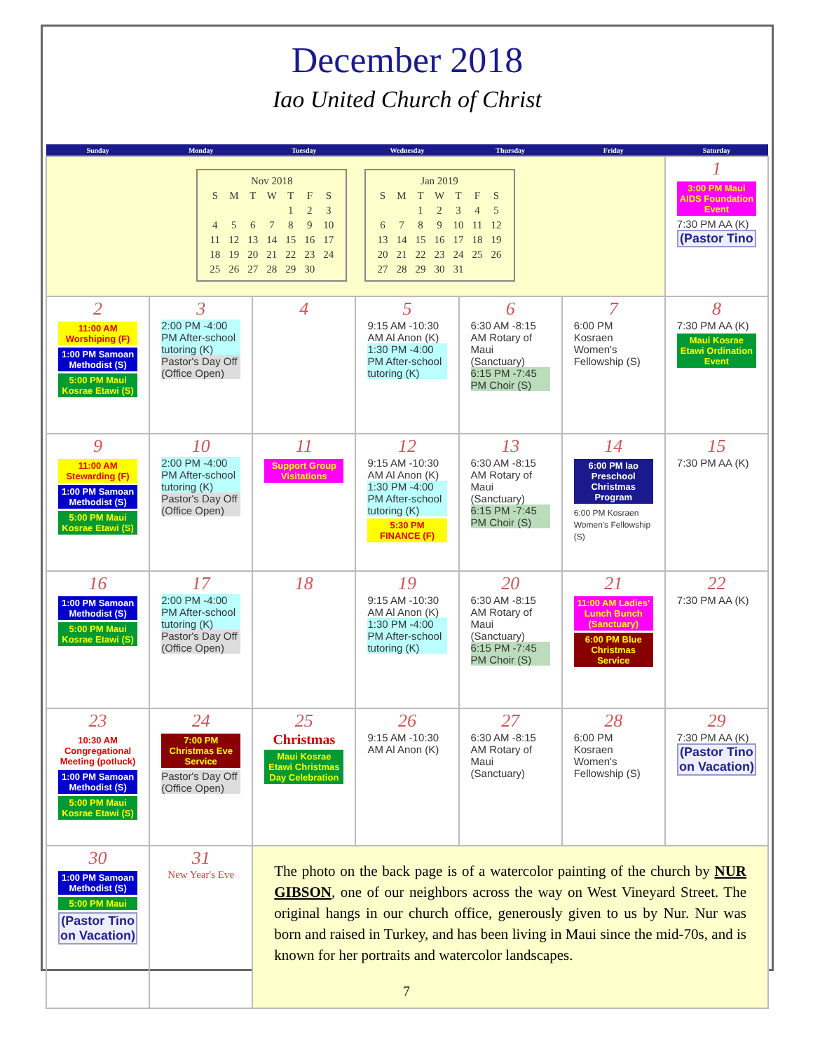December 2018
Iao United Church of Christ
| Sunday | Monday | Tuesday | Wednesday | Thursday | Friday | Saturday |
| --- | --- | --- | --- | --- | --- | --- |
| / Nov 2018 / / / / / / / / S / M / T / W / T / F / S / / / / / / 1 / 2 / 3 / / 4 / 5 / 6 / 7 / 8 / 9 / 10 / / 11 / 12 / 13 / 14 / 15 / 16 / 17 / / 18 / 19 / 20 / 21 / 22 / 23 / 24 / / 25 / 26 / 27 / 28 / 29 / 30 / / / Jan 2019 / / / / / / / / S / M / T / W / T / F / S / / / / 1 / 2 / 3 / 4 / 5 / / 6 / 7 / 8 / 9 / 10 / 11 / 12 / / 13 / 14 / 15 / 16 / 17 / 18 / 19 / / 20 / 21 / 22 / 23 / 24 / 25 / 26 / / 27 / 28 / 29 / 30 / 31 / / / | | | | | | 1 3:00 PM Maui AIDS Foundation Event 7:30 PM AA (K) (Pastor Tino |
| 2 11:00 AM Worshiping (F) 1:00 PM Samoan Methodist (S) 5:00 PM Maui Kosrae Etawi (S) | 3 2:00 PM -4:00 PM After-school tutoring (K) Pastor's Day Off (Office Open) | 4 | 5 9:15 AM -10:30 AM Al Anon (K) 1:30 PM -4:00 PM After-school tutoring (K) | 6 6:30 AM -8:15 AM Rotary of Maui (Sanctuary) 6:15 PM -7:45 PM Choir (S) | 7 6:00 PM Kosraen Women's Fellowship (S) | 8 7:30 PM AA (K) Maui Kosrae Etawi Ordination Event |
| 9 11:00 AM Stewarding (F) 1:00 PM Samoan Methodist (S) 5:00 PM Maui Kosrae Etawi (S) | 10 2:00 PM -4:00 PM After-school tutoring (K) Pastor's Day Off (Office Open) | 11 Support Group Visitations | 12 9:15 AM -10:30 AM Al Anon (K) 1:30 PM -4:00 PM After-school tutoring (K) 5:30 PM FINANCE (F) | 13 6:30 AM -8:15 AM Rotary of Maui (Sanctuary) 6:15 PM -7:45 PM Choir (S) | 14 6:00 PM Iao Preschool Christmas Program 6:00 PM Kosraen Women's Fellowship (S) | 15 7:30 PM AA (K) |
| 16 1:00 PM Samoan Methodist (S) 5:00 PM Maui Kosrae Etawi (S) | 17 2:00 PM -4:00 PM After-school tutoring (K) Pastor's Day Off (Office Open) | 18 | 19 9:15 AM -10:30 AM Al Anon (K) 1:30 PM -4:00 PM After-school tutoring (K) | 20 6:30 AM -8:15 AM Rotary of Maui (Sanctuary) 6:15 PM -7:45 PM Choir (S) | 21 11:00 AM Ladies' Lunch Bunch (Sanctuary) 6:00 PM Blue Christmas Service | 22 7:30 PM AA (K) |
| 23 10:30 AM Congregational Meeting (potluck) 1:00 PM Samoan Methodist (S) 5:00 PM Maui Kosrae Etawi (S) | 24 7:00 PM Christmas Eve Service Pastor's Day Off (Office Open) | 25 Christmas Maui Kosrae Etawi Christmas Day Celebration | 26 9:15 AM -10:30 AM Al Anon (K) | 27 6:30 AM -8:15 AM Rotary of Maui (Sanctuary) | 28 6:00 PM Kosraen Women's Fellowship (S) | 29 7:30 PM AA (K) (Pastor Tino on Vacation) |
| 30 1:00 PM Samoan Methodist (S) 5:00 PM Maui (Pastor Tino on Vacation) | 31 New Year's Eve | The photo on the back page is of a watercolor painting of the church by NUR GIBSON , one of our neighbors across the way on West Vineyard Street. The original hangs in our church office, generously given to us by Nur. Nur was born and raised in Turkey, and has been living in Maui since the mid-70s, and is known for her portraits and watercolor landscapes. | | | | |
7